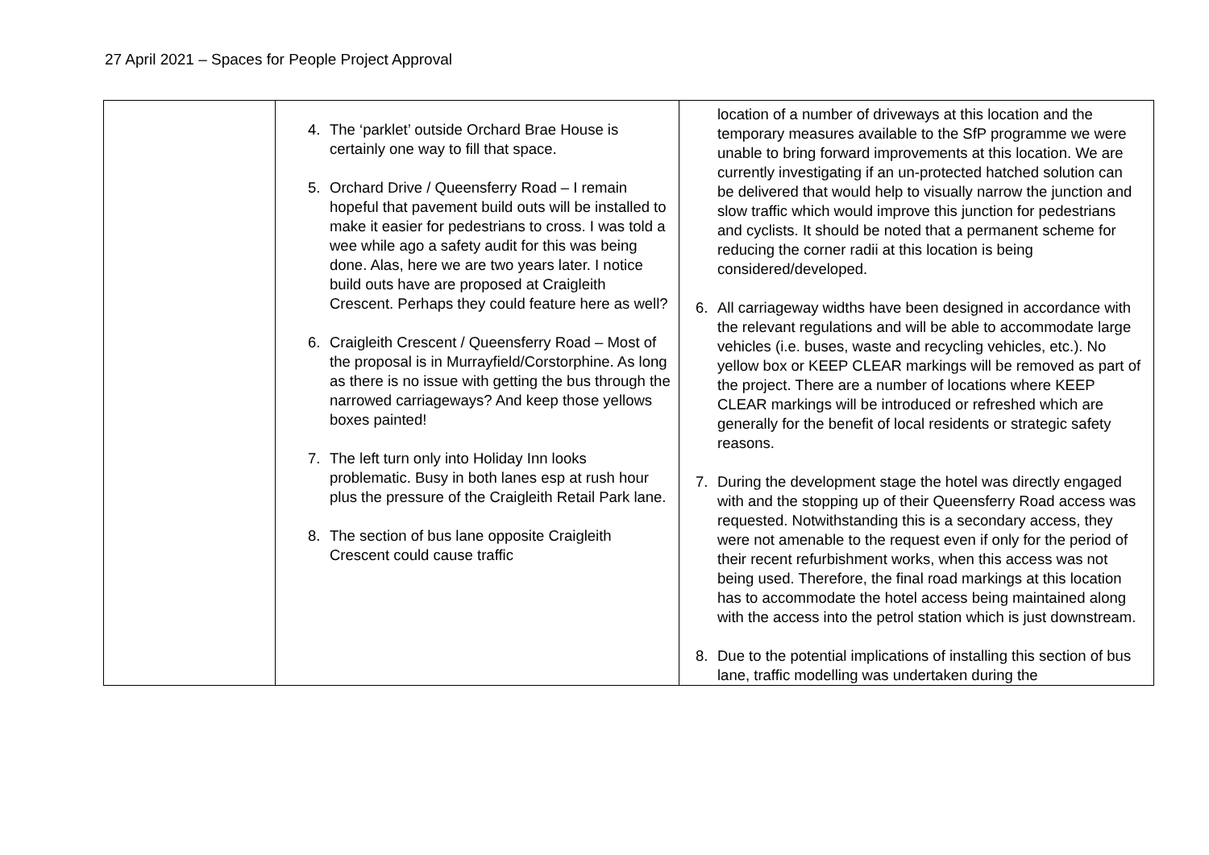27 April 2021 – Spaces for People Project Approval
| | 4. The ‘parklet’ outside Orchard Brae House is certainly one way to fill that space. 5. Orchard Drive / Queensferry Road – I remain hopeful that pavement build outs will be installed to make it easier for pedestrians to cross. I was told a wee while ago a safety audit for this was being done. Alas, here we are two years later. I notice build outs have are proposed at Craigleith Crescent. Perhaps they could feature here as well? 6. Craigleith Crescent / Queensferry Road – Most of the proposal is in Murrayfield/Corstorphine. As long as there is no issue with getting the bus through the narrowed carriageways? And keep those yellows boxes painted! 7. The left turn only into Holiday Inn looks problematic. Busy in both lanes esp at rush hour plus the pressure of the Craigleith Retail Park lane. 8. The section of bus lane opposite Craigleith Crescent could cause traffic | location of a number of driveways at this location and the temporary measures available to the SfP programme we were unable to bring forward improvements at this location. We are currently investigating if an un-protected hatched solution can be delivered that would help to visually narrow the junction and slow traffic which would improve this junction for pedestrians and cyclists. It should be noted that a permanent scheme for reducing the corner radii at this location is being considered/developed. 6. All carriageway widths have been designed in accordance with the relevant regulations and will be able to accommodate large vehicles (i.e. buses, waste and recycling vehicles, etc.). No yellow box or KEEP CLEAR markings will be removed as part of the project. There are a number of locations where KEEP CLEAR markings will be introduced or refreshed which are generally for the benefit of local residents or strategic safety reasons. 7. During the development stage the hotel was directly engaged with and the stopping up of their Queensferry Road access was requested. Notwithstanding this is a secondary access, they were not amenable to the request even if only for the period of their recent refurbishment works, when this access was not being used. Therefore, the final road markings at this location has to accommodate the hotel access being maintained along with the access into the petrol station which is just downstream. 8. Due to the potential implications of installing this section of bus lane, traffic modelling was undertaken during the |